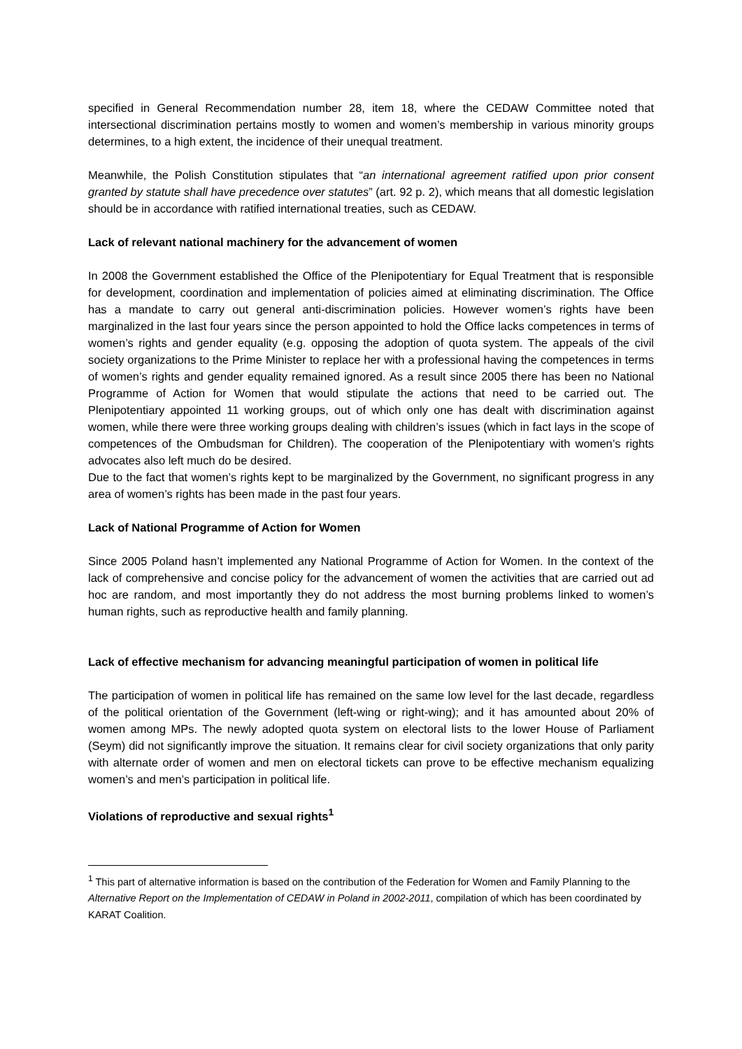specified in General Recommendation number 28, item 18, where the CEDAW Committee noted that intersectional discrimination pertains mostly to women and women’s membership in various minority groups determines, to a high extent, the incidence of their unequal treatment.
Meanwhile, the Polish Constitution stipulates that “an international agreement ratified upon prior consent granted by statute shall have precedence over statutes” (art. 92 p. 2), which means that all domestic legislation should be in accordance with ratified international treaties, such as CEDAW.
Lack of relevant national machinery for the advancement of women
In 2008 the Government established the Office of the Plenipotentiary for Equal Treatment that is responsible for development, coordination and implementation of policies aimed at eliminating discrimination. The Office has a mandate to carry out general anti-discrimination policies. However women’s rights have been marginalized in the last four years since the person appointed to hold the Office lacks competences in terms of women’s rights and gender equality (e.g. opposing the adoption of quota system. The appeals of the civil society organizations to the Prime Minister to replace her with a professional having the competences in terms of women’s rights and gender equality remained ignored. As a result since 2005 there has been no National Programme of Action for Women that would stipulate the actions that need to be carried out. The Plenipotentiary appointed 11 working groups, out of which only one has dealt with discrimination against women, while there were three working groups dealing with children’s issues (which in fact lays in the scope of competences of the Ombudsman for Children). The cooperation of the Plenipotentiary with women’s rights advocates also left much do be desired.
Due to the fact that women’s rights kept to be marginalized by the Government, no significant progress in any area of women’s rights has been made in the past four years.
Lack of National Programme of Action for Women
Since 2005 Poland hasn’t implemented any National Programme of Action for Women. In the context of the lack of comprehensive and concise policy for the advancement of women the activities that are carried out ad hoc are random, and most importantly they do not address the most burning problems linked to women’s human rights, such as reproductive health and family planning.
Lack of effective mechanism for advancing meaningful participation of women in political life
The participation of women in political life has remained on the same low level for the last decade, regardless of the political orientation of the Government (left-wing or right-wing); and it has amounted about 20% of women among MPs. The newly adopted quota system on electoral lists to the lower House of Parliament (Seym) did not significantly improve the situation. It remains clear for civil society organizations that only parity with alternate order of women and men on electoral tickets can prove to be effective mechanism equalizing women’s and men’s participation in political life.
Violations of reproductive and sexual rights<sup>1</sup>
<sup>1</sup> This part of alternative information is based on the contribution of the Federation for Women and Family Planning to the Alternative Report on the Implementation of CEDAW in Poland in 2002-2011, compilation of which has been coordinated by KARAT Coalition.